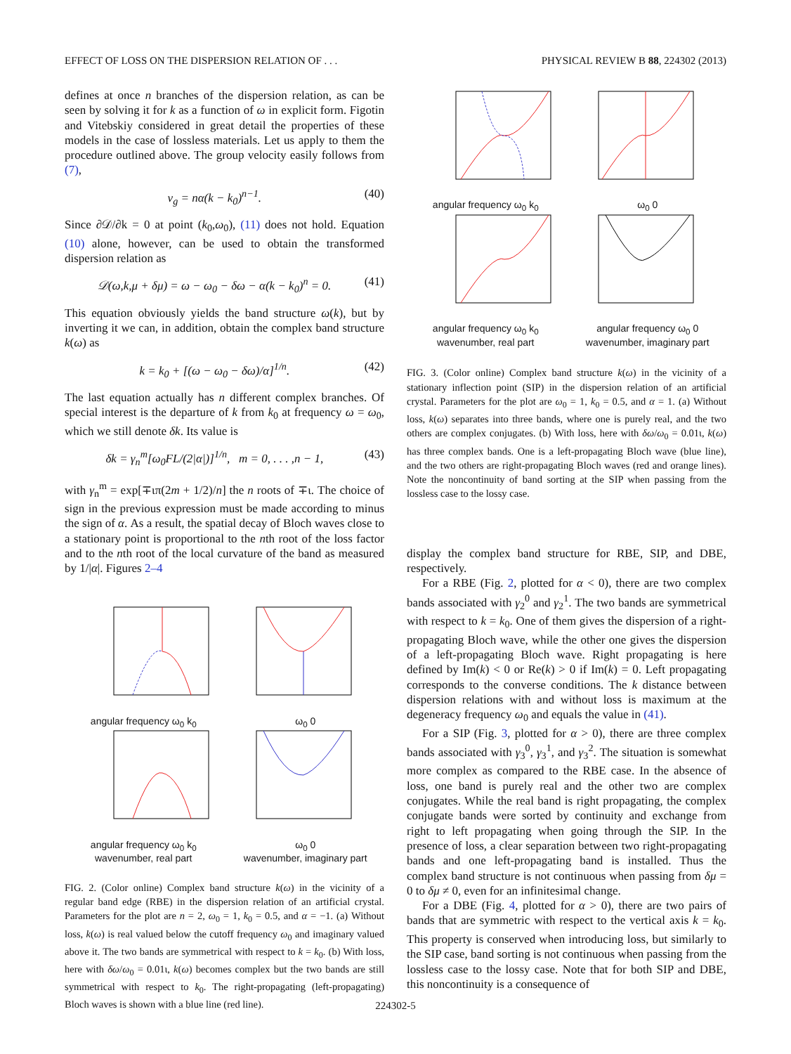EFFECT OF LOSS ON THE DISPERSION RELATION OF . . . PHYSICAL REVIEW B 88, 224302 (2013)
defines at once n branches of the dispersion relation, as can be seen by solving it for k as a function of ω in explicit form. Figotin and Vitebskiy considered in great detail the properties of these models in the case of lossless materials. Let us apply to them the procedure outlined above. The group velocity easily follows from (7),
v<sub>g</sub> = nα(k − k<sub>0</sub>)<sup>n−1</sup>. (40)
Since ∂𝒟/∂k = 0 at point (k<sub>0</sub>,ω<sub>0</sub>), (11) does not hold. Equation (10) alone, however, can be used to obtain the transformed dispersion relation as
𝒟(ω,k,μ + δμ) = ω − ω<sub>0</sub> − δω − α(k − k<sub>0</sub>)<sup>n</sup> = 0. (41)
This equation obviously yields the band structure ω(k), but by inverting it we can, in addition, obtain the complex band structure k(ω) as
k = k<sub>0</sub> + [(ω − ω<sub>0</sub> − δω)/α]<sup>1/n</sup>. (42)
The last equation actually has n different complex branches. Of special interest is the departure of k from k<sub>0</sub> at frequency ω = ω<sub>0</sub>, which we still denote δk. Its value is
δk = γ<sub>n</sub><sup>m</sup>[ω<sub>0</sub>FL/(2|α|)]<sup>1/n</sup>, m = 0, . . . ,n − 1, (43)
with γ<sub>n</sub><sup>m</sup> = exp[∓ιπ(2m + 1/2)/n] the n roots of ∓ι. The choice of sign in the previous expression must be made according to minus the sign of α. As a result, the spatial decay of Bloch waves close to a stationary point is proportional to the nth root of the loss factor and to the nth root of the local curvature of the band as measured by 1/|α|. Figures 2–4
angular frequency ω<sub>0</sub> k<sub>0</sub>
ω<sub>0</sub> 0
angular frequency ω<sub>0</sub> k<sub>0</sub>
ω<sub>0</sub> 0
wavenumber, real part
wavenumber, imaginary part
FIG. 2. (Color online) Complex band structure k(ω) in the vicinity of a regular band edge (RBE) in the dispersion relation of an artificial crystal. Parameters for the plot are n = 2, ω<sub>0</sub> = 1, k<sub>0</sub> = 0.5, and α = −1. (a) Without loss, k(ω) is real valued below the cutoff frequency ω<sub>0</sub> and imaginary valued above it. The two bands are symmetrical with respect to k = k<sub>0</sub>. (b) With loss, here with δω/ω<sub>0</sub> = 0.01ι, k(ω) becomes complex but the two bands are still symmetrical with respect to k<sub>0</sub>. The right-propagating (left-propagating) Bloch waves is shown with a blue line (red line).
angular frequency ω<sub>0</sub> k<sub>0</sub>
ω<sub>0</sub> 0
angular frequency ω<sub>0</sub> k<sub>0</sub>
angular frequency ω<sub>0</sub> 0
wavenumber, real part
wavenumber, imaginary part
FIG. 3. (Color online) Complex band structure k(ω) in the vicinity of a stationary inflection point (SIP) in the dispersion relation of an artificial crystal. Parameters for the plot are ω<sub>0</sub> = 1, k<sub>0</sub> = 0.5, and α = 1. (a) Without loss, k(ω) separates into three bands, where one is purely real, and the two others are complex conjugates. (b) With loss, here with δω/ω<sub>0</sub> = 0.01ι, k(ω) has three complex bands. One is a left-propagating Bloch wave (blue line), and the two others are right-propagating Bloch waves (red and orange lines). Note the noncontinuity of band sorting at the SIP when passing from the lossless case to the lossy case.
display the complex band structure for RBE, SIP, and DBE, respectively.
For a RBE (Fig. 2, plotted for α < 0), there are two complex bands associated with γ<sub>2</sub><sup>0</sup> and γ<sub>2</sub><sup>1</sup>. The two bands are symmetrical with respect to k = k<sub>0</sub>. One of them gives the dispersion of a right-propagating Bloch wave, while the other one gives the dispersion of a left-propagating Bloch wave. Right propagating is here defined by Im(k) < 0 or Re(k) > 0 if Im(k) = 0. Left propagating corresponds to the converse conditions. The k distance between dispersion relations with and without loss is maximum at the degeneracy frequency ω<sub>0</sub> and equals the value in (41).
For a SIP (Fig. 3, plotted for α > 0), there are three complex bands associated with γ<sub>3</sub><sup>0</sup>, γ<sub>3</sub><sup>1</sup>, and γ<sub>3</sub><sup>2</sup>. The situation is somewhat more complex as compared to the RBE case. In the absence of loss, one band is purely real and the other two are complex conjugates. While the real band is right propagating, the complex conjugate bands were sorted by continuity and exchange from right to left propagating when going through the SIP. In the presence of loss, a clear separation between two right-propagating bands and one left-propagating band is installed. Thus the complex band structure is not continuous when passing from δμ = 0 to δμ ≠ 0, even for an infinitesimal change.
For a DBE (Fig. 4, plotted for α > 0), there are two pairs of bands that are symmetric with respect to the vertical axis k = k<sub>0</sub>. This property is conserved when introducing loss, but similarly to the SIP case, band sorting is not continuous when passing from the lossless case to the lossy case. Note that for both SIP and DBE, this noncontinuity is a consequence of
224302-5